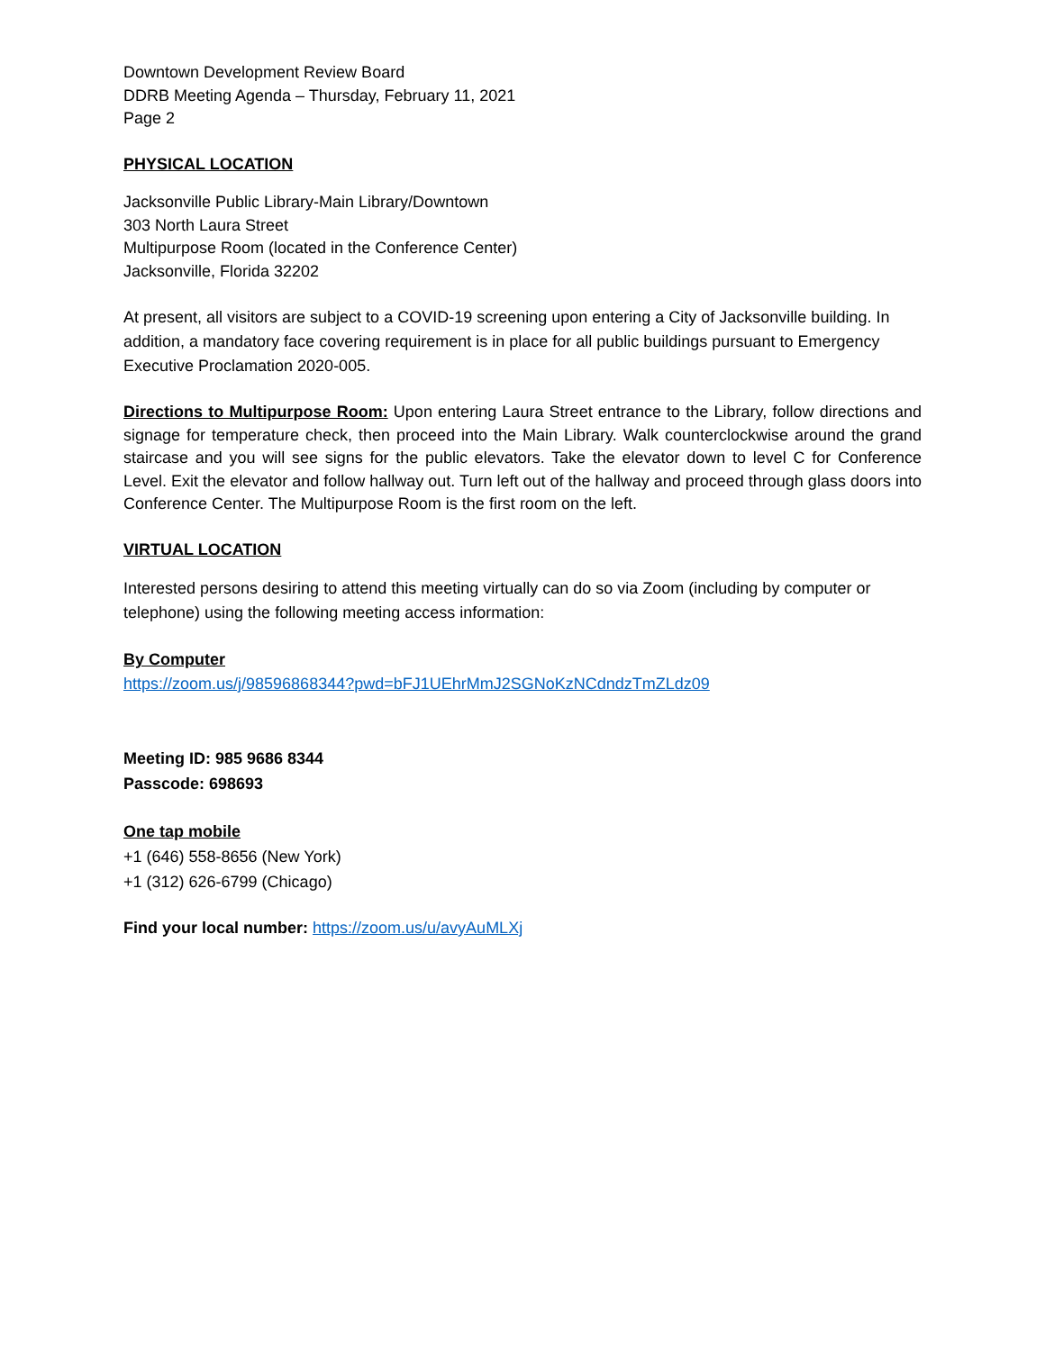Downtown Development Review Board
DDRB Meeting Agenda – Thursday, February 11, 2021
Page 2
PHYSICAL LOCATION
Jacksonville Public Library-Main Library/Downtown
303 North Laura Street
Multipurpose Room (located in the Conference Center)
Jacksonville, Florida 32202
At present, all visitors are subject to a COVID-19 screening upon entering a City of Jacksonville building. In addition, a mandatory face covering requirement is in place for all public buildings pursuant to Emergency Executive Proclamation 2020-005.
Directions to Multipurpose Room: Upon entering Laura Street entrance to the Library, follow directions and signage for temperature check, then proceed into the Main Library. Walk counterclockwise around the grand staircase and you will see signs for the public elevators. Take the elevator down to level C for Conference Level. Exit the elevator and follow hallway out. Turn left out of the hallway and proceed through glass doors into Conference Center. The Multipurpose Room is the first room on the left.
VIRTUAL LOCATION
Interested persons desiring to attend this meeting virtually can do so via Zoom (including by computer or telephone) using the following meeting access information:
By Computer
https://zoom.us/j/98596868344?pwd=bFJ1UEhrMmJ2SGNoKzNCdndzTmZLdz09
Meeting ID: 985 9686 8344
Passcode: 698693
One tap mobile
+1 (646) 558-8656 (New York)
+1 (312) 626-6799 (Chicago)
Find your local number: https://zoom.us/u/avyAuMLXj